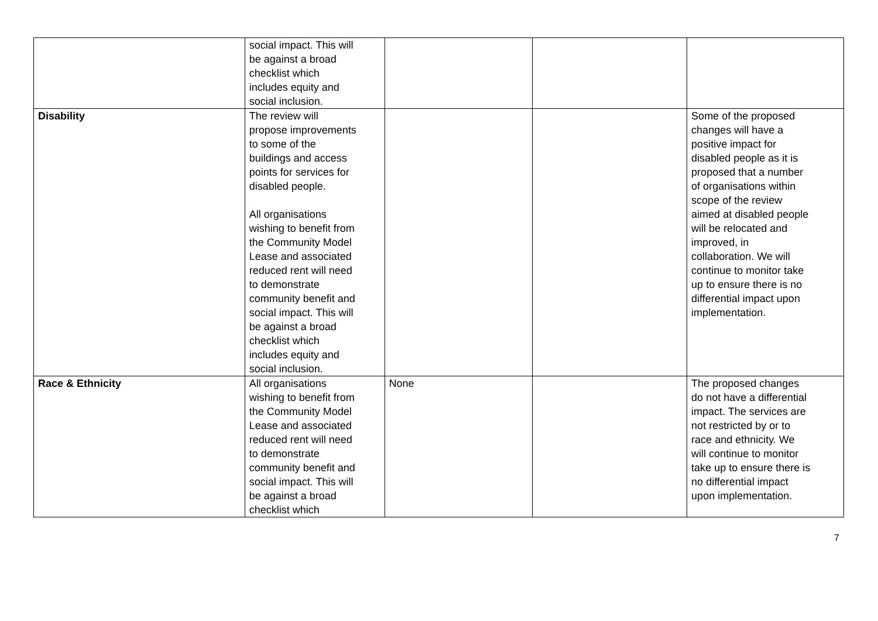| | social impact. This will be against a broad checklist which includes equity and social inclusion. | | | |
| Disability | The review will propose improvements to some of the buildings and access points for services for disabled people. All organisations wishing to benefit from the Community Model Lease and associated reduced rent will need to demonstrate community benefit and social impact. This will be against a broad checklist which includes equity and social inclusion. | | | Some of the proposed changes will have a positive impact for disabled people as it is proposed that a number of organisations within scope of the review aimed at disabled people will be relocated and improved, in collaboration. We will continue to monitor take up to ensure there is no differential impact upon implementation. |
| Race & Ethnicity | All organisations wishing to benefit from the Community Model Lease and associated reduced rent will need to demonstrate community benefit and social impact. This will be against a broad checklist which | None | | The proposed changes do not have a differential impact. The services are not restricted by or to race and ethnicity. We will continue to monitor take up to ensure there is no differential impact upon implementation. |
7